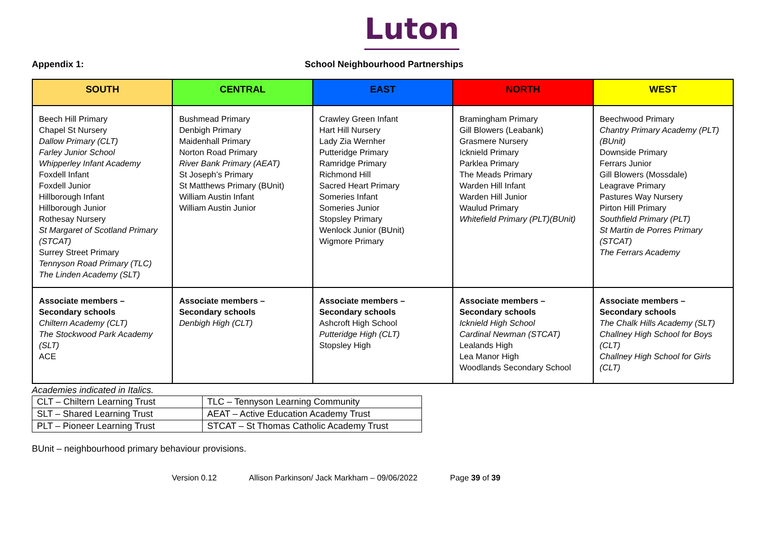Luton
Appendix 1: School Neighbourhood Partnerships
| SOUTH | CENTRAL | EAST | NORTH | WEST |
| --- | --- | --- | --- | --- |
| Beech Hill Primary Chapel St Nursery Dallow Primary (CLT) Farley Junior School Whipperley Infant Academy Foxdell Infant Foxdell Junior Hillborough Infant Hillborough Junior Rothesay Nursery St Margaret of Scotland Primary (STCAT) Surrey Street Primary Tennyson Road Primary (TLC) The Linden Academy (SLT) | Bushmead Primary Denbigh Primary Maidenhall Primary Norton Road Primary River Bank Primary (AEAT) St Joseph’s Primary St Matthews Primary (BUnit) William Austin Infant William Austin Junior | Crawley Green Infant Hart Hill Nursery Lady Zia Wernher Putteridge Primary Ramridge Primary Richmond Hill Sacred Heart Primary Someries Infant Someries Junior Stopsley Primary Wenlock Junior (BUnit) Wigmore Primary | Bramingham Primary Gill Blowers (Leabank) Grasmere Nursery Icknield Primary Parklea Primary The Meads Primary Warden Hill Infant Warden Hill Junior Waulud Primary Whitefield Primary (PLT)(BUnit) | Beechwood Primary Chantry Primary Academy (PLT) (BUnit) Downside Primary Ferrars Junior Gill Blowers (Mossdale) Leagrave Primary Pastures Way Nursery Pirton Hill Primary Southfield Primary (PLT) St Martin de Porres Primary (STCAT) The Ferrars Academy |
| Associate members – Secondary schools Chiltern Academy (CLT) The Stockwood Park Academy (SLT) ACE | Associate members – Secondary schools Denbigh High (CLT) | Associate members – Secondary schools Ashcroft High School Putteridge High (CLT) Stopsley High | Associate members – Secondary schools Icknield High School Cardinal Newman (STCAT) Lealands High Lea Manor High Woodlands Secondary School | Associate members – Secondary schools The Chalk Hills Academy (SLT) Challney High School for Boys (CLT) Challney High School for Girls (CLT) |
Academies indicated in Italics.
| CLT – Chiltern Learning Trust | TLC – Tennyson Learning Community |
| SLT – Shared Learning Trust | AEAT – Active Education Academy Trust |
| PLT – Pioneer Learning Trust | STCAT – St Thomas Catholic Academy Trust |
BUnit – neighbourhood primary behaviour provisions.
Version 0.12 Allison Parkinson/ Jack Markham – 09/06/2022 Page 39 of 39